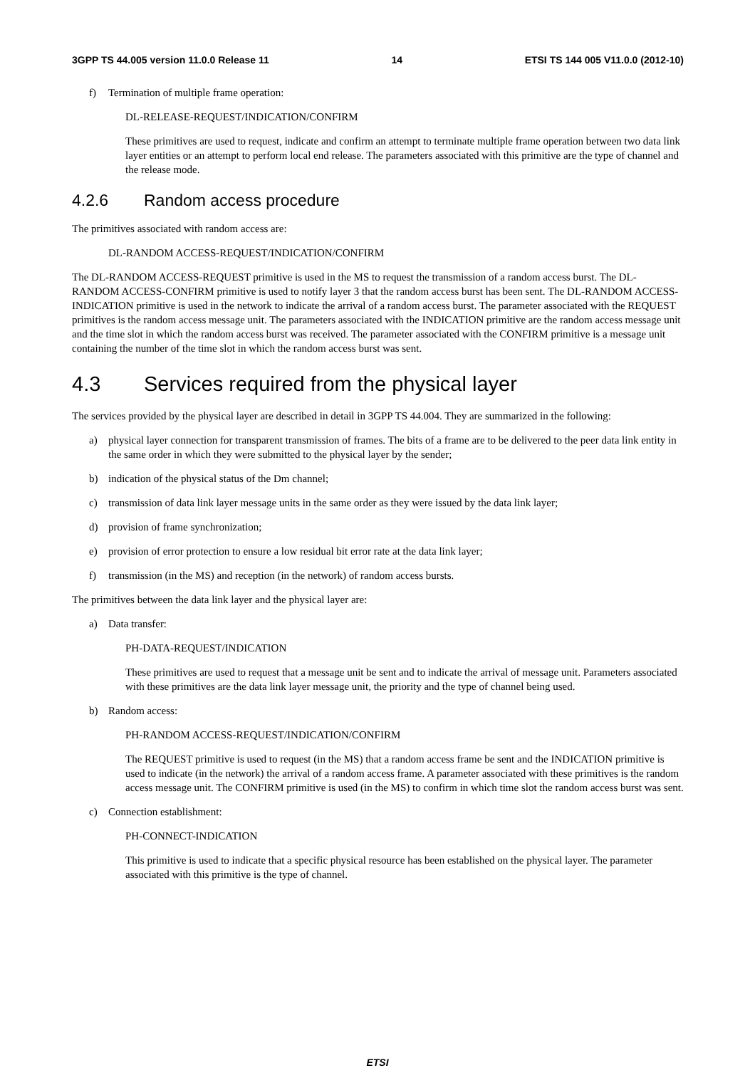3GPP TS 44.005 version 11.0.0 Release 11 14 ETSI TS 144 005 V11.0.0 (2012-10)
f) Termination of multiple frame operation:
DL-RELEASE-REQUEST/INDICATION/CONFIRM
These primitives are used to request, indicate and confirm an attempt to terminate multiple frame operation between two data link layer entities or an attempt to perform local end release. The parameters associated with this primitive are the type of channel and the release mode.
4.2.6 Random access procedure
The primitives associated with random access are:
DL-RANDOM ACCESS-REQUEST/INDICATION/CONFIRM
The DL-RANDOM ACCESS-REQUEST primitive is used in the MS to request the transmission of a random access burst. The DL- RANDOM ACCESS-CONFIRM primitive is used to notify layer 3 that the random access burst has been sent. The DL-RANDOM ACCESS-INDICATION primitive is used in the network to indicate the arrival of a random access burst. The parameter associated with the REQUEST primitives is the random access message unit. The parameters associated with the INDICATION primitive are the random access message unit and the time slot in which the random access burst was received. The parameter associated with the CONFIRM primitive is a message unit containing the number of the time slot in which the random access burst was sent.
4.3 Services required from the physical layer
The services provided by the physical layer are described in detail in 3GPP TS 44.004. They are summarized in the following:
a) physical layer connection for transparent transmission of frames. The bits of a frame are to be delivered to the peer data link entity in the same order in which they were submitted to the physical layer by the sender;
b) indication of the physical status of the Dm channel;
c) transmission of data link layer message units in the same order as they were issued by the data link layer;
d) provision of frame synchronization;
e) provision of error protection to ensure a low residual bit error rate at the data link layer;
f) transmission (in the MS) and reception (in the network) of random access bursts.
The primitives between the data link layer and the physical layer are:
a) Data transfer:
PH-DATA-REQUEST/INDICATION
These primitives are used to request that a message unit be sent and to indicate the arrival of message unit. Parameters associated with these primitives are the data link layer message unit, the priority and the type of channel being used.
b) Random access:
PH-RANDOM ACCESS-REQUEST/INDICATION/CONFIRM
The REQUEST primitive is used to request (in the MS) that a random access frame be sent and the INDICATION primitive is used to indicate (in the network) the arrival of a random access frame. A parameter associated with these primitives is the random access message unit. The CONFIRM primitive is used (in the MS) to confirm in which time slot the random access burst was sent.
c) Connection establishment:
PH-CONNECT-INDICATION
This primitive is used to indicate that a specific physical resource has been established on the physical layer. The parameter associated with this primitive is the type of channel.
ETSI